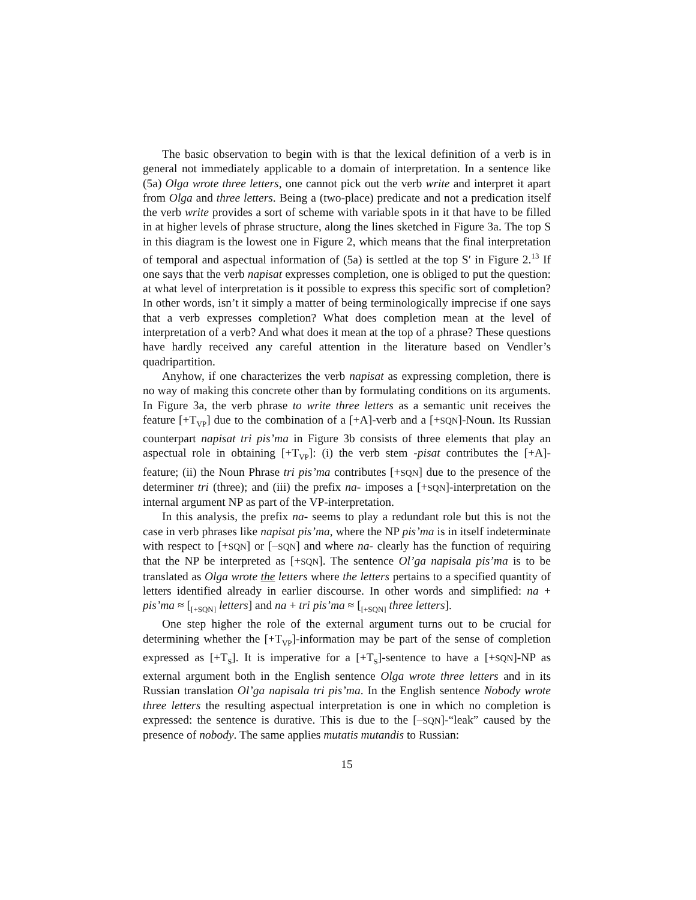The basic observation to begin with is that the lexical definition of a verb is in general not immediately applicable to a domain of interpretation. In a sentence like (5a) Olga wrote three letters, one cannot pick out the verb write and interpret it apart from Olga and three letters. Being a (two-place) predicate and not a predication itself the verb write provides a sort of scheme with variable spots in it that have to be filled in at higher levels of phrase structure, along the lines sketched in Figure 3a. The top S in this diagram is the lowest one in Figure 2, which means that the final interpretation of temporal and aspectual information of (5a) is settled at the top S′ in Figure 2.<sup>13</sup> If one says that the verb napisat expresses completion, one is obliged to put the question: at what level of interpretation is it possible to express this specific sort of completion? In other words, isn’t it simply a matter of being terminologically imprecise if one says that a verb expresses completion? What does completion mean at the level of interpretation of a verb? And what does it mean at the top of a phrase? These questions have hardly received any careful attention in the literature based on Vendler’s quadripartition.
Anyhow, if one characterizes the verb napisat as expressing completion, there is no way of making this concrete other than by formulating conditions on its arguments. In Figure 3a, the verb phrase to write three letters as a semantic unit receives the feature [+T<sub>VP</sub>] due to the combination of a [+A]-verb and a [+SQN]-Noun. Its Russian counterpart napisat tri pis’ma in Figure 3b consists of three elements that play an aspectual role in obtaining [+T<sub>VP</sub>]: (i) the verb stem -pisat contributes the [+A]-feature; (ii) the Noun Phrase tri pis’ma contributes [+SQN] due to the presence of the determiner tri (three); and (iii) the prefix na- imposes a [+SQN]-interpretation on the internal argument NP as part of the VP-interpretation.
In this analysis, the prefix na- seems to play a redundant role but this is not the case in verb phrases like napisat pis’ma, where the NP pis’ma is in itself indeterminate with respect to [+SQN] or [–SQN] and where na- clearly has the function of requiring that the NP be interpreted as [+SQN]. The sentence Ol’ga napisala pis’ma is to be translated as Olga wrote the letters where the letters pertains to a specified quantity of letters identified already in earlier discourse. In other words and simplified: na + pis’ma ≈ [<sub>[+SQN]</sub> letters] and na + tri pis’ma ≈ [<sub>[+SQN]</sub> three letters].
One step higher the role of the external argument turns out to be crucial for determining whether the [+T<sub>VP</sub>]-information may be part of the sense of completion expressed as [+T<sub>S</sub>]. It is imperative for a [+T<sub>S</sub>]-sentence to have a [+SQN]-NP as external argument both in the English sentence Olga wrote three letters and in its Russian translation Ol’ga napisala tri pis’ma. In the English sentence Nobody wrote three letters the resulting aspectual interpretation is one in which no completion is expressed: the sentence is durative. This is due to the [–SQN]-“leak” caused by the presence of nobody. The same applies mutatis mutandis to Russian:
15